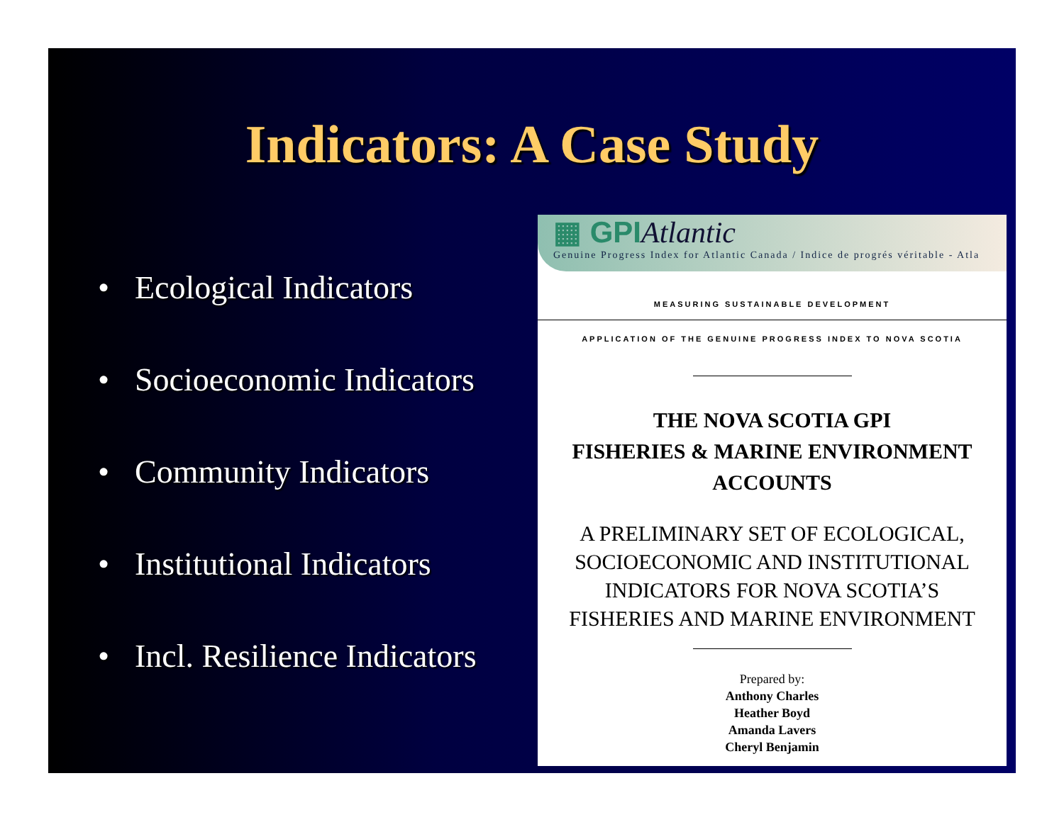Indicators: A Case Study
• Ecological Indicators
• Socioeconomic Indicators
• Community Indicators
• Institutional Indicators
• Incl. Resilience Indicators
▦ GPIAtlantic
Genuine Progress Index for Atlantic Canada / Indice de progrés véritable - Atla
MEASURING SUSTAINABLE DEVELOPMENT
APPLICATION OF THE GENUINE PROGRESS INDEX TO NOVA SCOTIA
THE NOVA SCOTIA GPI
FISHERIES & MARINE ENVIRONMENT
ACCOUNTS
A PRELIMINARY SET OF ECOLOGICAL,
SOCIOECONOMIC AND INSTITUTIONAL
INDICATORS FOR NOVA SCOTIA’S
FISHERIES AND MARINE ENVIRONMENT
Prepared by:
Anthony Charles
Heather Boyd
Amanda Lavers
Cheryl Benjamin